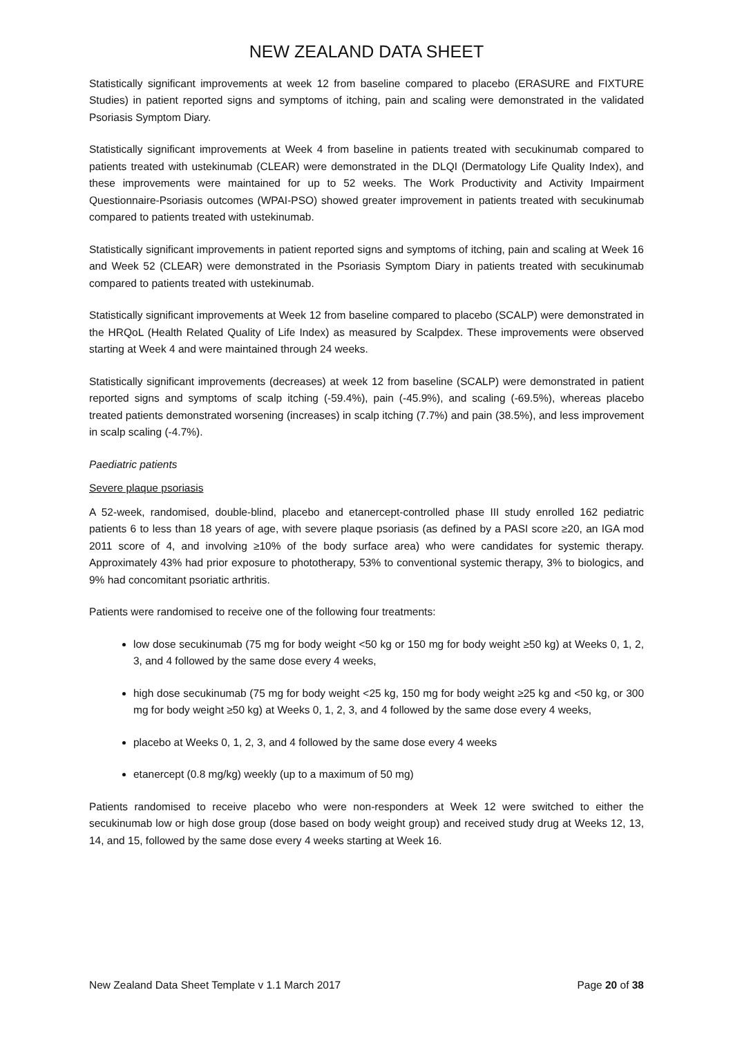NEW ZEALAND DATA SHEET
Statistically significant improvements at week 12 from baseline compared to placebo (ERASURE and FIXTURE Studies) in patient reported signs and symptoms of itching, pain and scaling were demonstrated in the validated Psoriasis Symptom Diary.
Statistically significant improvements at Week 4 from baseline in patients treated with secukinumab compared to patients treated with ustekinumab (CLEAR) were demonstrated in the DLQI (Dermatology Life Quality Index), and these improvements were maintained for up to 52 weeks. The Work Productivity and Activity Impairment Questionnaire-Psoriasis outcomes (WPAI-PSO) showed greater improvement in patients treated with secukinumab compared to patients treated with ustekinumab.
Statistically significant improvements in patient reported signs and symptoms of itching, pain and scaling at Week 16 and Week 52 (CLEAR) were demonstrated in the Psoriasis Symptom Diary in patients treated with secukinumab compared to patients treated with ustekinumab.
Statistically significant improvements at Week 12 from baseline compared to placebo (SCALP) were demonstrated in the HRQoL (Health Related Quality of Life Index) as measured by Scalpdex. These improvements were observed starting at Week 4 and were maintained through 24 weeks.
Statistically significant improvements (decreases) at week 12 from baseline (SCALP) were demonstrated in patient reported signs and symptoms of scalp itching (-59.4%), pain (-45.9%), and scaling (-69.5%), whereas placebo treated patients demonstrated worsening (increases) in scalp itching (7.7%) and pain (38.5%), and less improvement in scalp scaling (-4.7%).
Paediatric patients
Severe plaque psoriasis
A 52-week, randomised, double-blind, placebo and etanercept-controlled phase III study enrolled 162 pediatric patients 6 to less than 18 years of age, with severe plaque psoriasis (as defined by a PASI score ≥20, an IGA mod 2011 score of 4, and involving ≥10% of the body surface area) who were candidates for systemic therapy. Approximately 43% had prior exposure to phototherapy, 53% to conventional systemic therapy, 3% to biologics, and 9% had concomitant psoriatic arthritis.
Patients were randomised to receive one of the following four treatments:
low dose secukinumab (75 mg for body weight <50 kg or 150 mg for body weight ≥50 kg) at Weeks 0, 1, 2, 3, and 4 followed by the same dose every 4 weeks,
high dose secukinumab (75 mg for body weight <25 kg, 150 mg for body weight ≥25 kg and <50 kg, or 300 mg for body weight ≥50 kg) at Weeks 0, 1, 2, 3, and 4 followed by the same dose every 4 weeks,
placebo at Weeks 0, 1, 2, 3, and 4 followed by the same dose every 4 weeks
etanercept (0.8 mg/kg) weekly (up to a maximum of 50 mg)
Patients randomised to receive placebo who were non-responders at Week 12 were switched to either the secukinumab low or high dose group (dose based on body weight group) and received study drug at Weeks 12, 13, 14, and 15, followed by the same dose every 4 weeks starting at Week 16.
New Zealand Data Sheet Template v 1.1 March 2017 Page 20 of 38